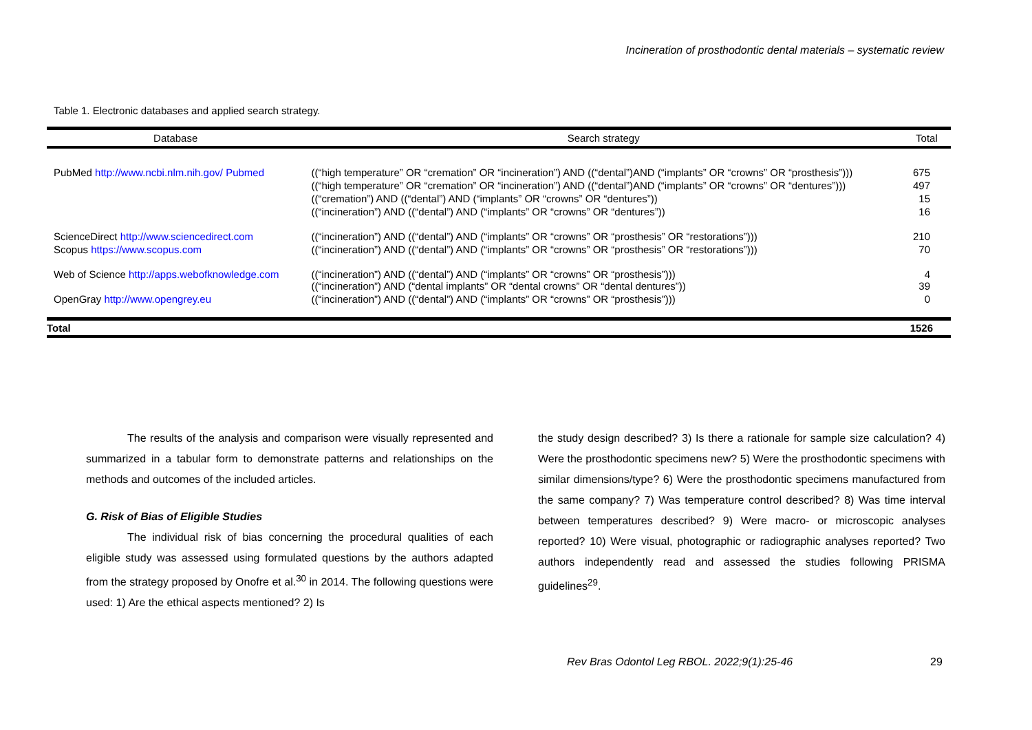Incineration of prosthodontic dental materials – systematic review
Table 1. Electronic databases and applied search strategy.
| Database | Search strategy | Total |
| --- | --- | --- |
| PubMed http://www.ncbi.nlm.nih.gov/ Pubmed | ((“high temperature” OR “cremation” OR “incineration”) AND ((“dental”)AND (“implants” OR “crowns” OR “prosthesis”))) | 675 |
| | ((“high temperature” OR “cremation” OR “incineration”) AND ((“dental”)AND (“implants” OR “crowns” OR “dentures”))) | 497 |
| | ((“cremation”) AND ((“dental”) AND (“implants” OR “crowns” OR “dentures”)) | 15 |
| | ((“incineration”) AND ((“dental”) AND (“implants” OR “crowns” OR “dentures”)) | 16 |
| ScienceDirect http://www.sciencedirect.com | ((“incineration”) AND ((“dental”) AND (“implants” OR “crowns” OR “prosthesis” OR “restorations”))) | 210 |
| Scopus https://www.scopus.com | ((“incineration”) AND ((“dental”) AND (“implants” OR “crowns” OR “prosthesis” OR “restorations”))) | 70 |
| Web of Science http://apps.webofknowledge.com | ((“incineration”) AND ((“dental”) AND (“implants” OR “crowns” OR “prosthesis”))) ((“incineration”) AND (“dental implants” OR “dental crowns” OR “dental dentures”)) | 4 39 |
| OpenGray http://www.opengrey.eu | ((“incineration”) AND ((“dental”) AND (“implants” OR “crowns” OR “prosthesis”))) | 0 |
| Total | | 1526 |
The results of the analysis and comparison were visually represented and summarized in a tabular form to demonstrate patterns and relationships on the methods and outcomes of the included articles.
G. Risk of Bias of Eligible Studies
The individual risk of bias concerning the procedural qualities of each eligible study was assessed using formulated questions by the authors adapted from the strategy proposed by Onofre et al.<sup>30</sup> in 2014. The following questions were used: 1) Are the ethical aspects mentioned? 2) Is
the study design described? 3) Is there a rationale for sample size calculation? 4) Were the prosthodontic specimens new? 5) Were the prosthodontic specimens with similar dimensions/type? 6) Were the prosthodontic specimens manufactured from the same company? 7) Was temperature control described? 8) Was time interval between temperatures described? 9) Were macro- or microscopic analyses reported? 10) Were visual, photographic or radiographic analyses reported? Two authors independently read and assessed the studies following PRISMA guidelines<sup>29</sup>.
Rev Bras Odontol Leg RBOL. 2022;9(1):25-46
29